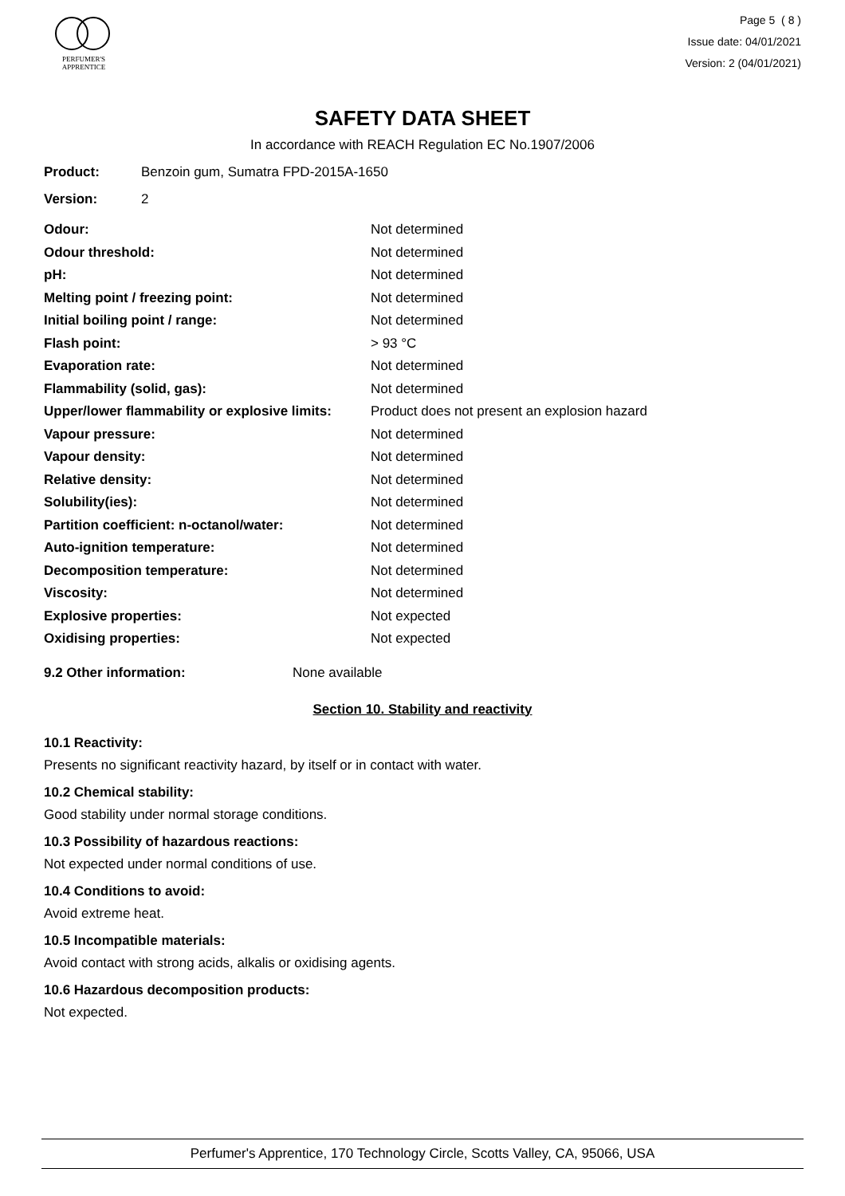PERFUMER'S
APPRENTICE
Page 5 ( 8 )
Issue date: 04/01/2021
Version: 2 (04/01/2021)
SAFETY DATA SHEET
In accordance with REACH Regulation EC No.1907/2006
Product: Benzoin gum, Sumatra FPD-2015A-1650
Version: 2
| Odour: | Not determined |
| Odour threshold: | Not determined |
| pH: | Not determined |
| Melting point / freezing point: | Not determined |
| Initial boiling point / range: | Not determined |
| Flash point: | > 93 °C |
| Evaporation rate: | Not determined |
| Flammability (solid, gas): | Not determined |
| Upper/lower flammability or explosive limits: | Product does not present an explosion hazard |
| Vapour pressure: | Not determined |
| Vapour density: | Not determined |
| Relative density: | Not determined |
| Solubility(ies): | Not determined |
| Partition coefficient: n-octanol/water: | Not determined |
| Auto-ignition temperature: | Not determined |
| Decomposition temperature: | Not determined |
| Viscosity: | Not determined |
| Explosive properties: | Not expected |
| Oxidising properties: | Not expected |
9.2 Other information: None available
Section 10. Stability and reactivity
10.1 Reactivity:
Presents no significant reactivity hazard, by itself or in contact with water.
10.2 Chemical stability:
Good stability under normal storage conditions.
10.3 Possibility of hazardous reactions:
Not expected under normal conditions of use.
10.4 Conditions to avoid:
Avoid extreme heat.
10.5 Incompatible materials:
Avoid contact with strong acids, alkalis or oxidising agents.
10.6 Hazardous decomposition products:
Not expected.
Perfumer's Apprentice, 170 Technology Circle, Scotts Valley, CA, 95066, USA